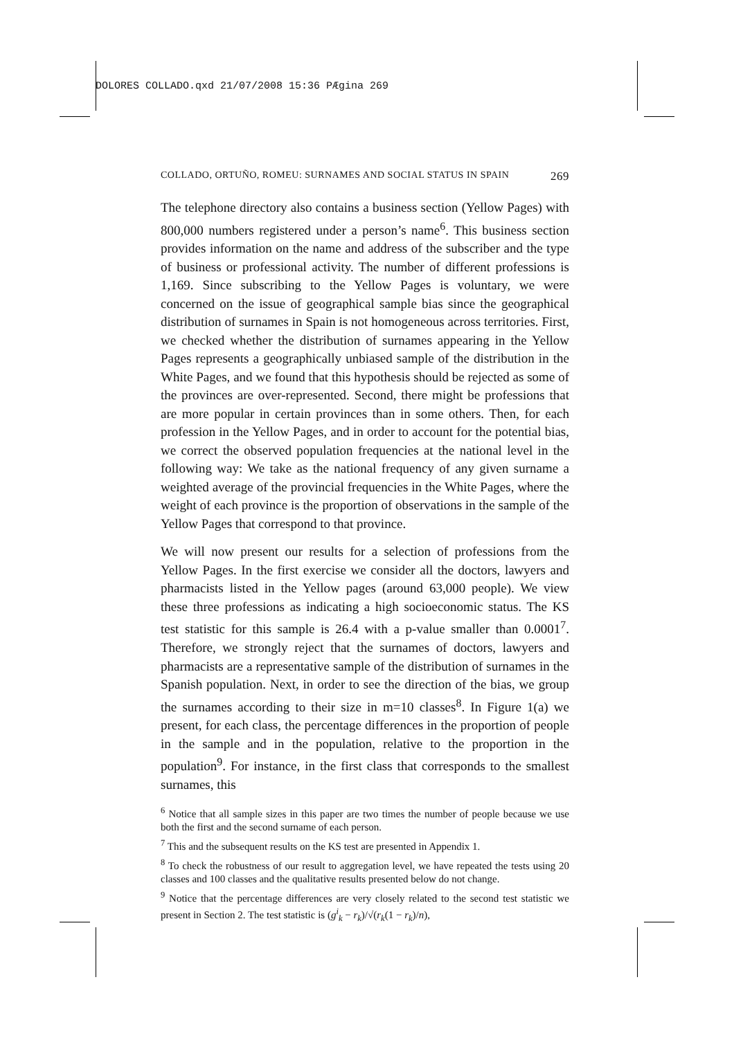DOLORES COLLADO.qxd 21/07/2008 15:36 PÆgina 269
COLLADO, ORTUÑO, ROMEU: SURNAMES AND SOCIAL STATUS IN SPAIN 269
The telephone directory also contains a business section (Yellow Pages) with 800,000 numbers registered under a person’s name<sup>6</sup>. This business section provides information on the name and address of the subscriber and the type of business or professional activity. The number of different professions is 1,169. Since subscribing to the Yellow Pages is voluntary, we were concerned on the issue of geographical sample bias since the geographical distribution of surnames in Spain is not homogeneous across territories. First, we checked whether the distribution of surnames appearing in the Yellow Pages represents a geographically unbiased sample of the distribution in the White Pages, and we found that this hypothesis should be rejected as some of the provinces are over-represented. Second, there might be professions that are more popular in certain provinces than in some others. Then, for each profession in the Yellow Pages, and in order to account for the potential bias, we correct the observed population frequencies at the national level in the following way: We take as the national frequency of any given surname a weighted average of the provincial frequencies in the White Pages, where the weight of each province is the proportion of observations in the sample of the Yellow Pages that correspond to that province.
We will now present our results for a selection of professions from the Yellow Pages. In the first exercise we consider all the doctors, lawyers and pharmacists listed in the Yellow pages (around 63,000 people). We view these three professions as indicating a high socioeconomic status. The KS test statistic for this sample is 26.4 with a p-value smaller than 0.0001<sup>7</sup>. Therefore, we strongly reject that the surnames of doctors, lawyers and pharmacists are a representative sample of the distribution of surnames in the Spanish population. Next, in order to see the direction of the bias, we group the surnames according to their size in m=10 classes<sup>8</sup>. In Figure 1(a) we present, for each class, the percentage differences in the proportion of people in the sample and in the population, relative to the proportion in the population<sup>9</sup>. For instance, in the first class that corresponds to the smallest surnames, this
<sup>6</sup> Notice that all sample sizes in this paper are two times the number of people because we use both the first and the second surname of each person.
<sup>7</sup> This and the subsequent results on the KS test are presented in Appendix 1.
<sup>8</sup> To check the robustness of our result to aggregation level, we have repeated the tests using 20 classes and 100 classes and the qualitative results presented below do not change.
<sup>9</sup> Notice that the percentage differences are very closely related to the second test statistic we present in Section 2. The test statistic is (g<sup>i</sup><sub>k</sub> − r<sub>k</sub>)/√(r<sub>k</sub>(1 − r<sub>k</sub>)/n),